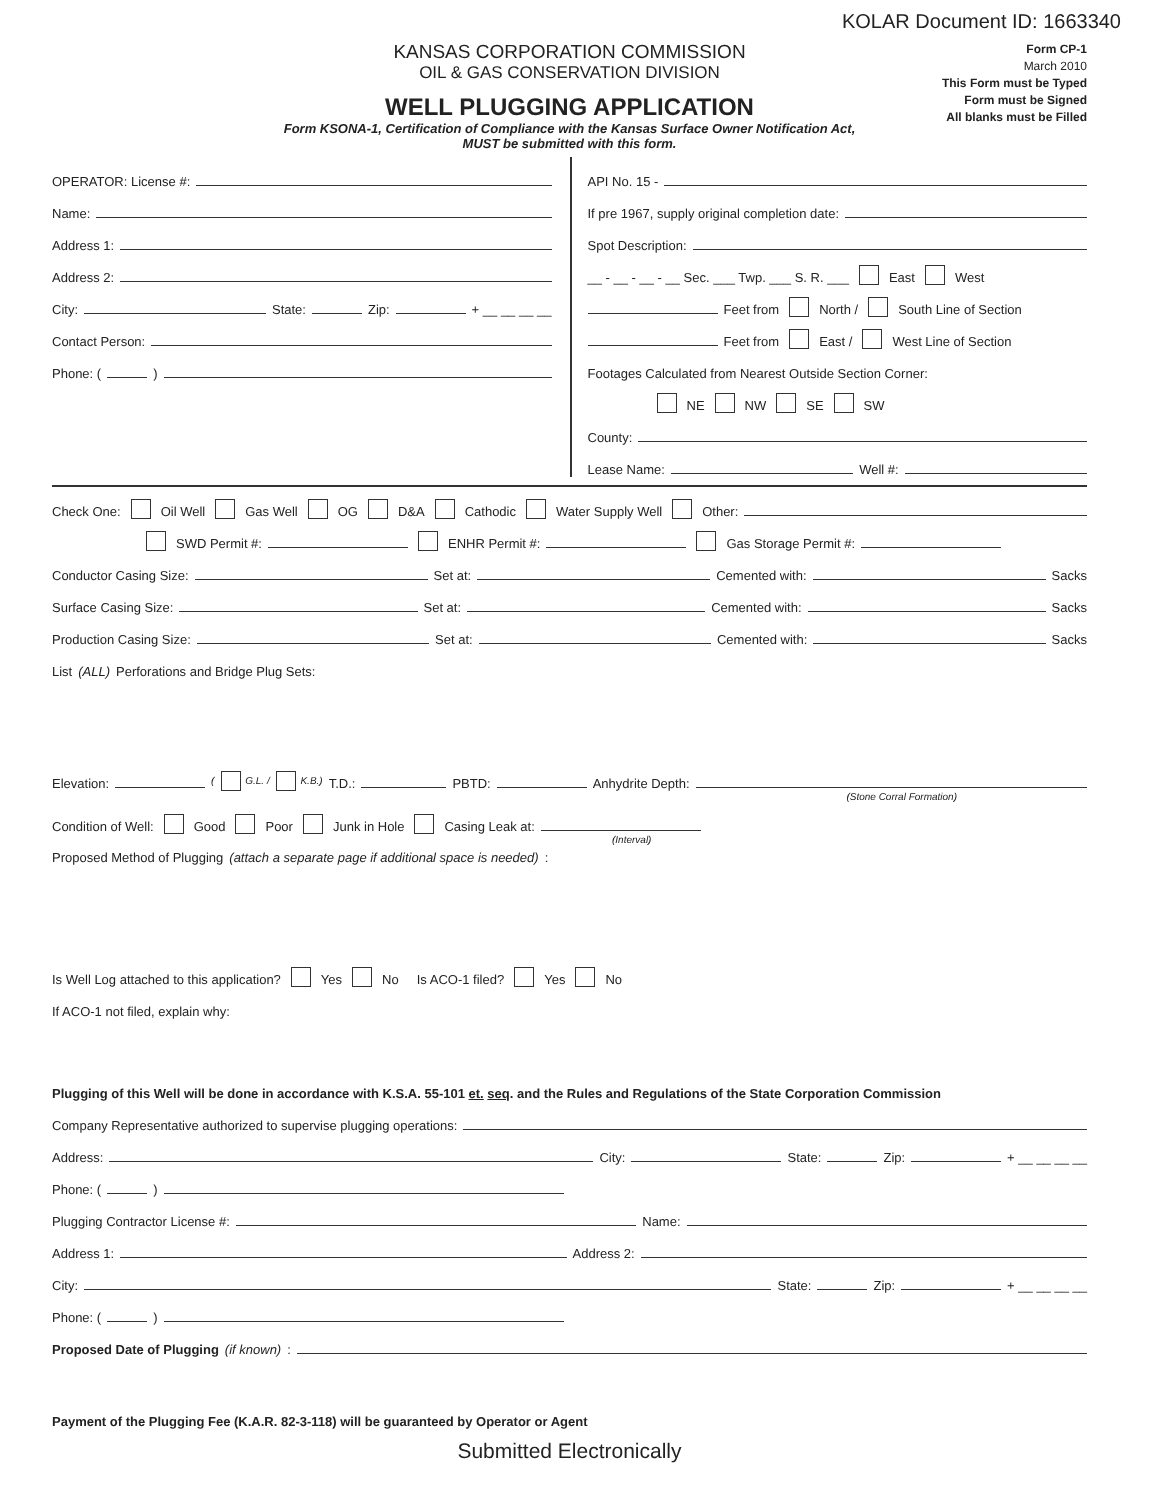KOLAR Document ID: 1663340
KANSAS CORPORATION COMMISSION
OIL & GAS CONSERVATION DIVISION
WELL PLUGGING APPLICATION
Form KSONA-1, Certification of Compliance with the Kansas Surface Owner Notification Act,
MUST be submitted with this form.
Form CP-1
March 2010
This Form must be Typed
Form must be Signed
All blanks must be Filled
OPERATOR: License #:
Name:
Address 1:
Address 2:
City: State: Zip: + __ __ __ __
Contact Person:
Phone: ( )
API No. 15 -
If pre 1967, supply original completion date:
Spot Description:
__ - __ - __ - __ Sec. ___ Twp. ___ S. R. ___ East West
Feet from North / South Line of Section
Feet from East / West Line of Section
Footages Calculated from Nearest Outside Section Corner:
NE NW SE SW
County:
Lease Name: Well #:
Check One: Oil Well Gas Well OG D&A Cathodic Water Supply Well Other:
SWD Permit #: ENHR Permit #: Gas Storage Permit #:
Conductor Casing Size: Set at: Cemented with: Sacks
Surface Casing Size: Set at: Cemented with: Sacks
Production Casing Size: Set at: Cemented with: Sacks
List (ALL) Perforations and Bridge Plug Sets:
Elevation: ( G.L. / K.B.) T.D.: PBTD: Anhydrite Depth:
(Stone Corral Formation)
Condition of Well: Good Poor Junk in Hole Casing Leak at:
(Interval)
Proposed Method of Plugging (attach a separate page if additional space is needed):
Is Well Log attached to this application? Yes No Is ACO-1 filed? Yes No
If ACO-1 not filed, explain why:
Plugging of this Well will be done in accordance with K.S.A. 55-101 et. seq. and the Rules and Regulations of the State Corporation Commission
Company Representative authorized to supervise plugging operations:
Address: City: State: Zip: + __ __ __ __
Phone: ( )
Plugging Contractor License #: Name:
Address 1: Address 2:
City: State: Zip: + __ __ __ __
Phone: ( )
Proposed Date of Plugging (if known):
Payment of the Plugging Fee (K.A.R. 82-3-118) will be guaranteed by Operator or Agent
Submitted Electronically